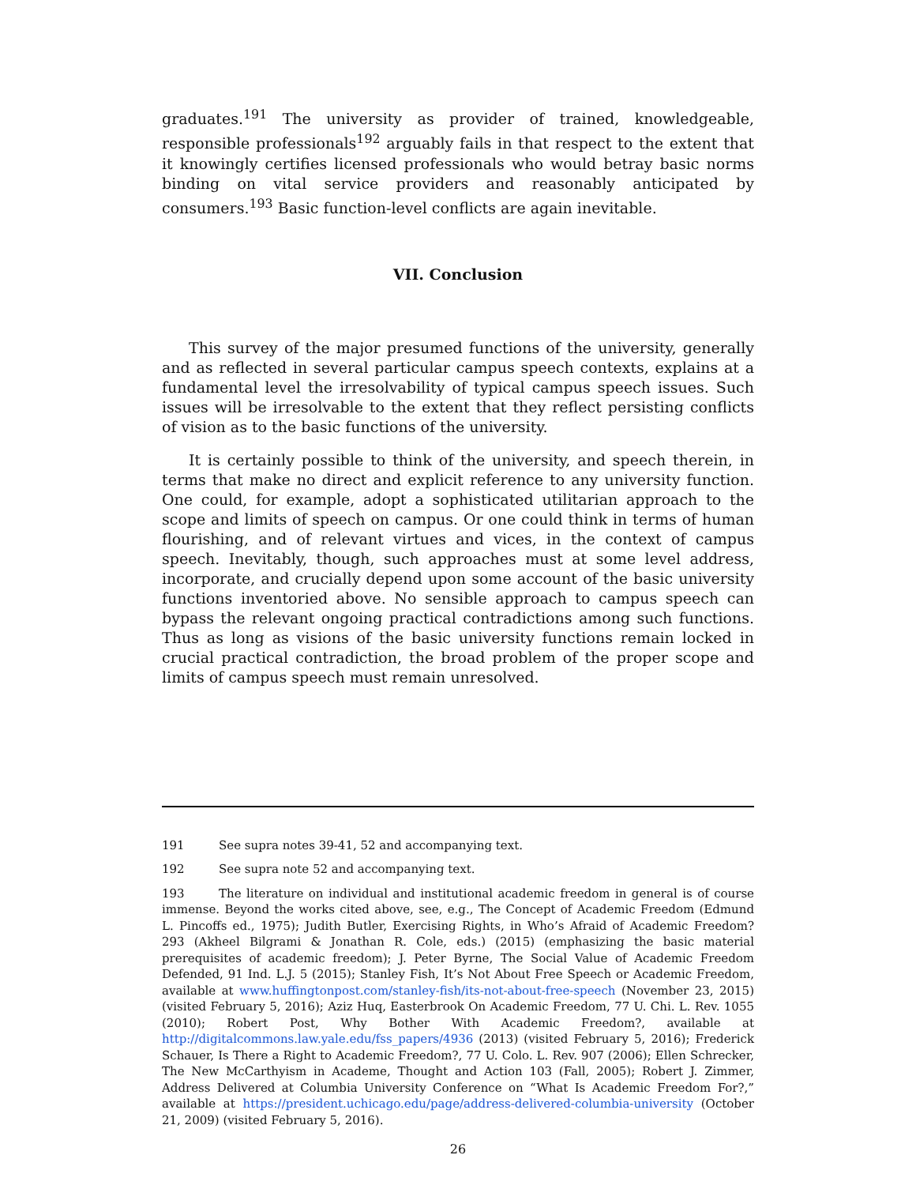graduates.<sup>191</sup> The university as provider of trained, knowledgeable, responsible professionals<sup>192</sup> arguably fails in that respect to the extent that it knowingly certifies licensed professionals who would betray basic norms binding on vital service providers and reasonably anticipated by consumers.<sup>193</sup> Basic function-level conflicts are again inevitable.
VII. Conclusion
This survey of the major presumed functions of the university, generally and as reflected in several particular campus speech contexts, explains at a fundamental level the irresolvability of typical campus speech issues. Such issues will be irresolvable to the extent that they reflect persisting conflicts of vision as to the basic functions of the university.
It is certainly possible to think of the university, and speech therein, in terms that make no direct and explicit reference to any university function. One could, for example, adopt a sophisticated utilitarian approach to the scope and limits of speech on campus. Or one could think in terms of human flourishing, and of relevant virtues and vices, in the context of campus speech. Inevitably, though, such approaches must at some level address, incorporate, and crucially depend upon some account of the basic university functions inventoried above. No sensible approach to campus speech can bypass the relevant ongoing practical contradictions among such functions. Thus as long as visions of the basic university functions remain locked in crucial practical contradiction, the broad problem of the proper scope and limits of campus speech must remain unresolved.
191 See supra notes 39-41, 52 and accompanying text.
192 See supra note 52 and accompanying text.
193 The literature on individual and institutional academic freedom in general is of course immense. Beyond the works cited above, see, e.g., The Concept of Academic Freedom (Edmund L. Pincoffs ed., 1975); Judith Butler, Exercising Rights, in Who’s Afraid of Academic Freedom? 293 (Akheel Bilgrami & Jonathan R. Cole, eds.) (2015) (emphasizing the basic material prerequisites of academic freedom); J. Peter Byrne, The Social Value of Academic Freedom Defended, 91 Ind. L.J. 5 (2015); Stanley Fish, It’s Not About Free Speech or Academic Freedom, available at www.huffingtonpost.com/stanley-fish/its-not-about-free-speech (November 23, 2015) (visited February 5, 2016); Aziz Huq, Easterbrook On Academic Freedom, 77 U. Chi. L. Rev. 1055 (2010); Robert Post, Why Bother With Academic Freedom?, available at http://digitalcommons.law.yale.edu/fss_papers/4936 (2013) (visited February 5, 2016); Frederick Schauer, Is There a Right to Academic Freedom?, 77 U. Colo. L. Rev. 907 (2006); Ellen Schrecker, The New McCarthyism in Academe, Thought and Action 103 (Fall, 2005); Robert J. Zimmer, Address Delivered at Columbia University Conference on “What Is Academic Freedom For?,” available at https://president.uchicago.edu/page/address-delivered-columbia-university (October 21, 2009) (visited February 5, 2016).
26